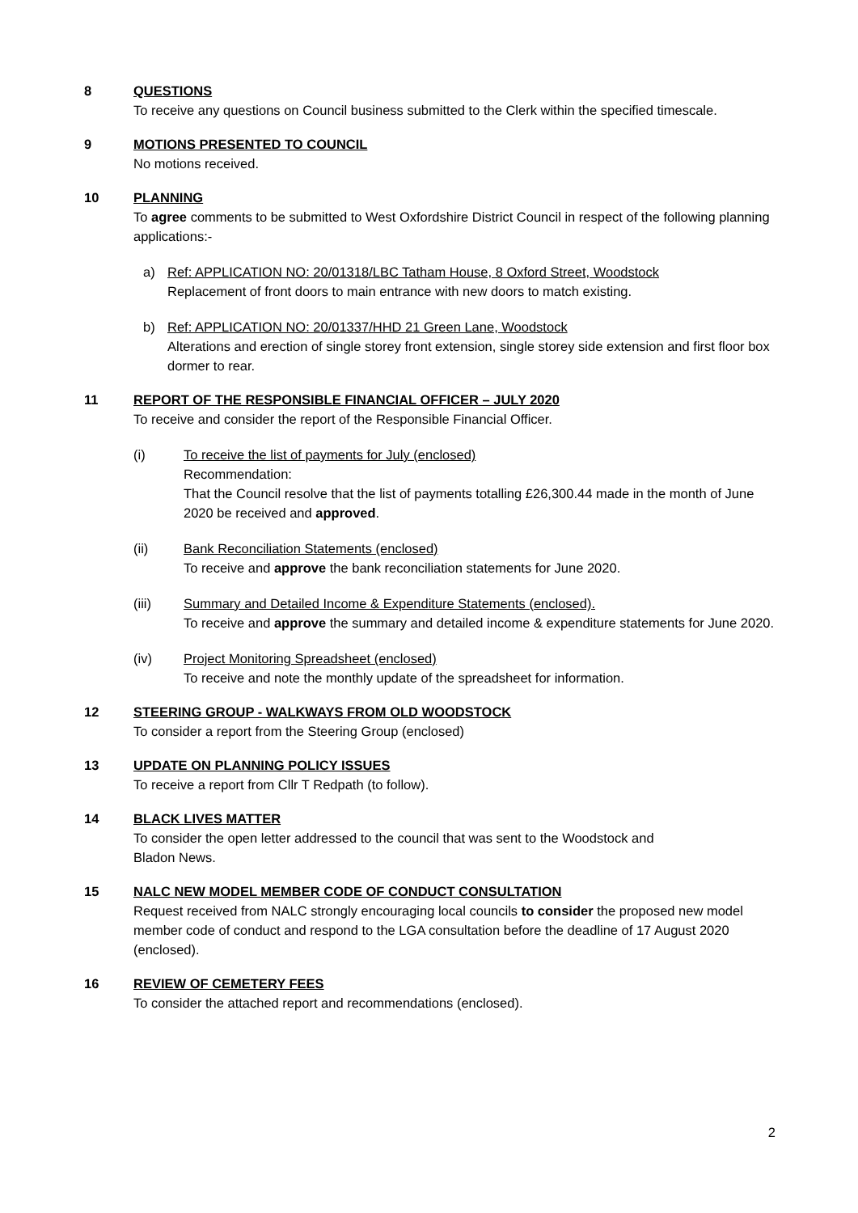8 QUESTIONS
To receive any questions on Council business submitted to the Clerk within the specified timescale.
9 MOTIONS PRESENTED TO COUNCIL
No motions received.
10 PLANNING
To agree comments to be submitted to West Oxfordshire District Council in respect of the following planning applications:-
a) Ref: APPLICATION NO: 20/01318/LBC Tatham House, 8 Oxford Street, Woodstock
Replacement of front doors to main entrance with new doors to match existing.
b) Ref: APPLICATION NO: 20/01337/HHD 21 Green Lane, Woodstock
Alterations and erection of single storey front extension, single storey side extension and first floor box dormer to rear.
11 REPORT OF THE RESPONSIBLE FINANCIAL OFFICER – JULY 2020
To receive and consider the report of the Responsible Financial Officer.
(i) To receive the list of payments for July (enclosed)
Recommendation:
That the Council resolve that the list of payments totalling £26,300.44 made in the month of June 2020 be received and approved.
(ii) Bank Reconciliation Statements (enclosed)
To receive and approve the bank reconciliation statements for June 2020.
(iii) Summary and Detailed Income & Expenditure Statements (enclosed).
To receive and approve the summary and detailed income & expenditure statements for June 2020.
(iv) Project Monitoring Spreadsheet (enclosed)
To receive and note the monthly update of the spreadsheet for information.
12 STEERING GROUP - WALKWAYS FROM OLD WOODSTOCK
To consider a report from the Steering Group (enclosed)
13 UPDATE ON PLANNING POLICY ISSUES
To receive a report from Cllr T Redpath (to follow).
14 BLACK LIVES MATTER
To consider the open letter addressed to the council that was sent to the Woodstock and
Bladon News.
15 NALC NEW MODEL MEMBER CODE OF CONDUCT CONSULTATION
Request received from NALC strongly encouraging local councils to consider the proposed new model member code of conduct and respond to the LGA consultation before the deadline of 17 August 2020 (enclosed).
16 REVIEW OF CEMETERY FEES
To consider the attached report and recommendations (enclosed).
2